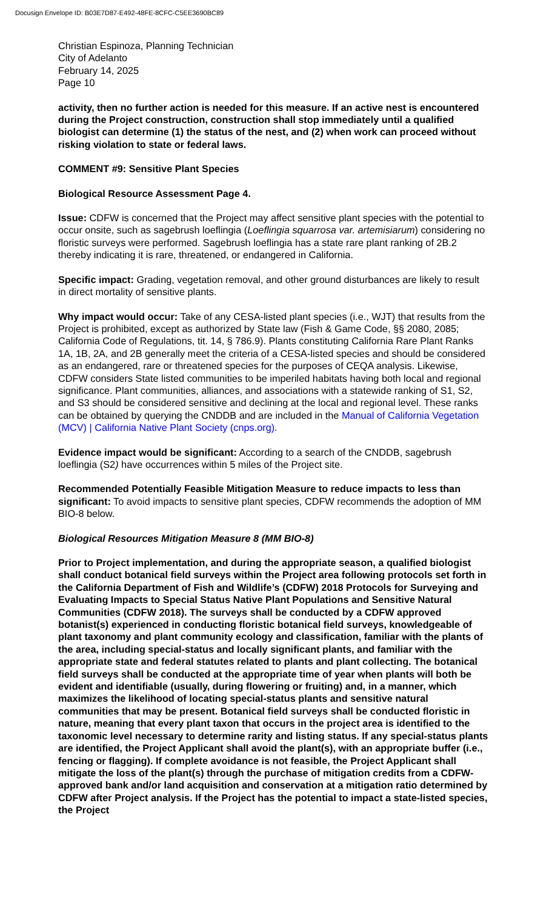Docusign Envelope ID: B03E7D87-E492-48FE-8CFC-C5EE3690BC89
Christian Espinoza, Planning Technician
City of Adelanto
February 14, 2025
Page 10
activity, then no further action is needed for this measure. If an active nest is encountered during the Project construction, construction shall stop immediately until a qualified biologist can determine (1) the status of the nest, and (2) when work can proceed without risking violation to state or federal laws.
COMMENT #9: Sensitive Plant Species
Biological Resource Assessment Page 4.
Issue: CDFW is concerned that the Project may affect sensitive plant species with the potential to occur onsite, such as sagebrush loeflingia (Loeflingia squarrosa var. artemisiarum) considering no floristic surveys were performed. Sagebrush loeflingia has a state rare plant ranking of 2B.2 thereby indicating it is rare, threatened, or endangered in California.
Specific impact: Grading, vegetation removal, and other ground disturbances are likely to result in direct mortality of sensitive plants.
Why impact would occur: Take of any CESA-listed plant species (i.e., WJT) that results from the Project is prohibited, except as authorized by State law (Fish & Game Code, §§ 2080, 2085; California Code of Regulations, tit. 14, § 786.9). Plants constituting California Rare Plant Ranks 1A, 1B, 2A, and 2B generally meet the criteria of a CESA-listed species and should be considered as an endangered, rare or threatened species for the purposes of CEQA analysis. Likewise, CDFW considers State listed communities to be imperiled habitats having both local and regional significance. Plant communities, alliances, and associations with a statewide ranking of S1, S2, and S3 should be considered sensitive and declining at the local and regional level. These ranks can be obtained by querying the CNDDB and are included in the Manual of California Vegetation (MCV) | California Native Plant Society (cnps.org).
Evidence impact would be significant: According to a search of the CNDDB, sagebrush loeflingia (S2) have occurrences within 5 miles of the Project site.
Recommended Potentially Feasible Mitigation Measure to reduce impacts to less than significant: To avoid impacts to sensitive plant species, CDFW recommends the adoption of MM BIO-8 below.
Biological Resources Mitigation Measure 8 (MM BIO-8)
Prior to Project implementation, and during the appropriate season, a qualified biologist shall conduct botanical field surveys within the Project area following protocols set forth in the California Department of Fish and Wildlife’s (CDFW) 2018 Protocols for Surveying and Evaluating Impacts to Special Status Native Plant Populations and Sensitive Natural Communities (CDFW 2018). The surveys shall be conducted by a CDFW approved botanist(s) experienced in conducting floristic botanical field surveys, knowledgeable of plant taxonomy and plant community ecology and classification, familiar with the plants of the area, including special-status and locally significant plants, and familiar with the appropriate state and federal statutes related to plants and plant collecting. The botanical field surveys shall be conducted at the appropriate time of year when plants will both be evident and identifiable (usually, during flowering or fruiting) and, in a manner, which maximizes the likelihood of locating special-status plants and sensitive natural communities that may be present. Botanical field surveys shall be conducted floristic in nature, meaning that every plant taxon that occurs in the project area is identified to the taxonomic level necessary to determine rarity and listing status. If any special-status plants are identified, the Project Applicant shall avoid the plant(s), with an appropriate buffer (i.e., fencing or flagging). If complete avoidance is not feasible, the Project Applicant shall mitigate the loss of the plant(s) through the purchase of mitigation credits from a CDFW-approved bank and/or land acquisition and conservation at a mitigation ratio determined by CDFW after Project analysis. If the Project has the potential to impact a state-listed species, the Project